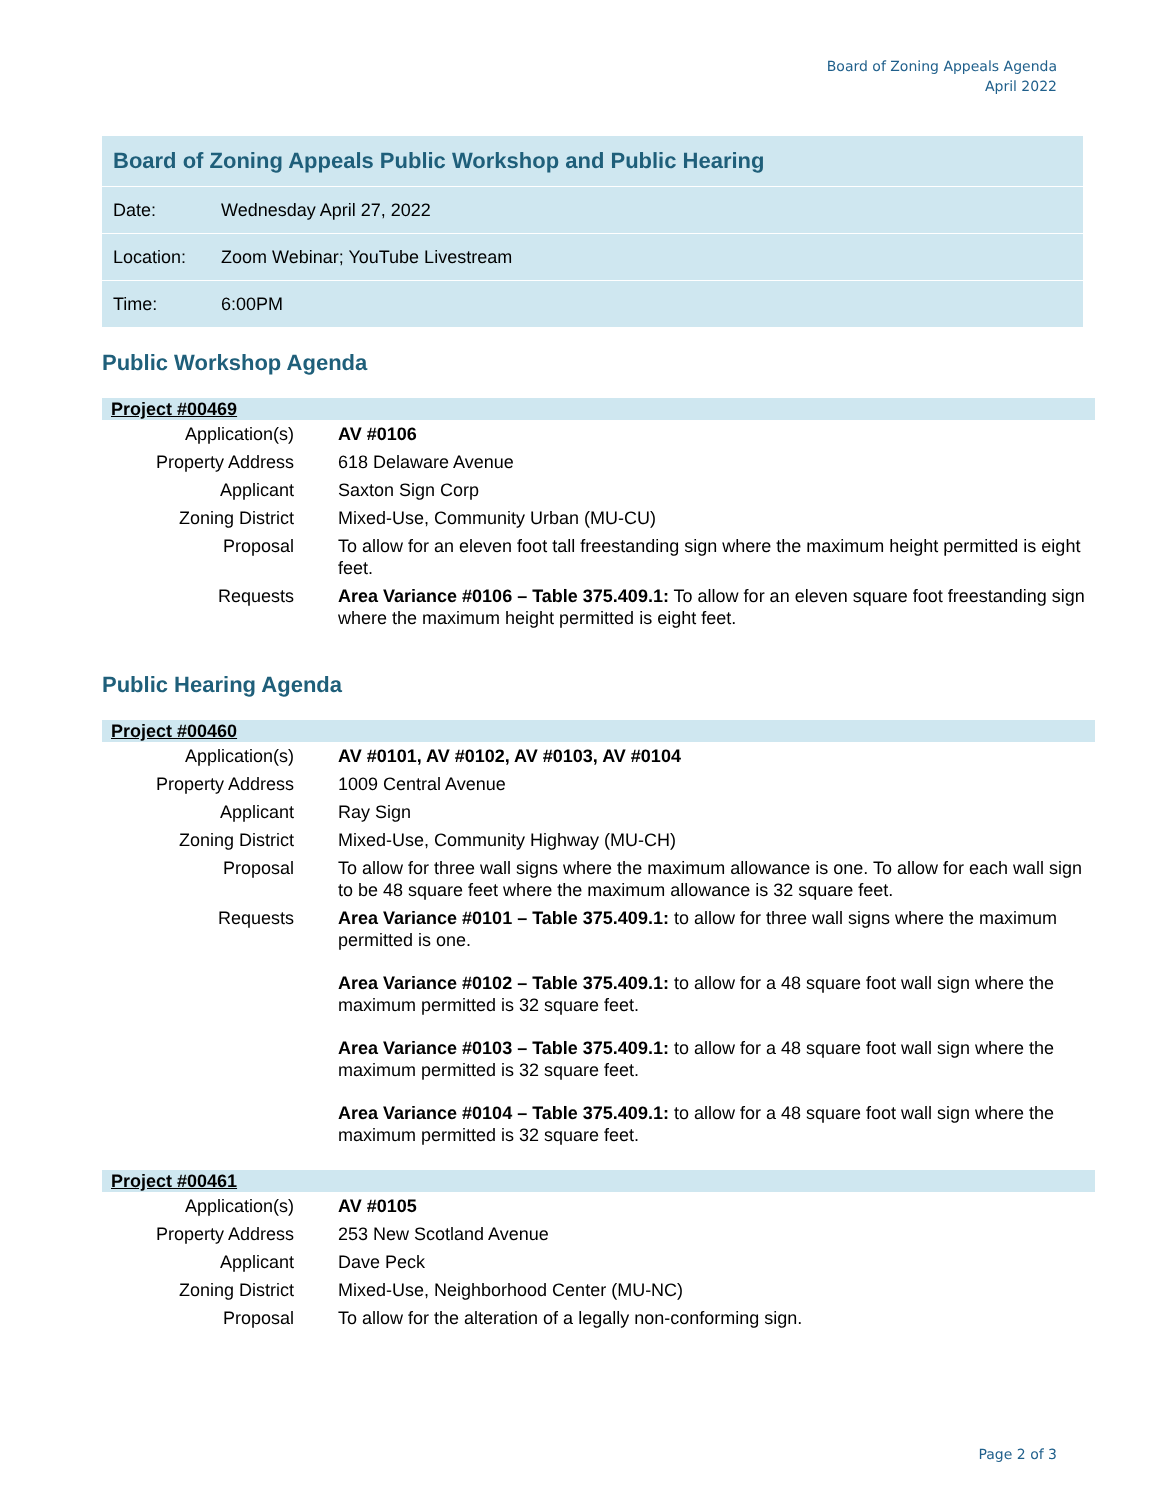Board of Zoning Appeals Agenda
April 2022
| Board of Zoning Appeals Public Workshop and Public Hearing | |
| Date: | Wednesday April 27, 2022 |
| Location: | Zoom Webinar; YouTube Livestream |
| Time: | 6:00PM |
Public Workshop Agenda
| Project #00469 | |
| Application(s) | AV #0106 |
| Property Address | 618 Delaware Avenue |
| Applicant | Saxton Sign Corp |
| Zoning District | Mixed-Use, Community Urban (MU-CU) |
| Proposal | To allow for an eleven foot tall freestanding sign where the maximum height permitted is eight feet. |
| Requests | Area Variance #0106 – Table 375.409.1: To allow for an eleven square foot freestanding sign where the maximum height permitted is eight feet. |
Public Hearing Agenda
| Project #00460 | |
| Application(s) | AV #0101, AV #0102, AV #0103, AV #0104 |
| Property Address | 1009 Central Avenue |
| Applicant | Ray Sign |
| Zoning District | Mixed-Use, Community Highway (MU-CH) |
| Proposal | To allow for three wall signs where the maximum allowance is one. To allow for each wall sign to be 48 square feet where the maximum allowance is 32 square feet. |
| Requests | Area Variance #0101 – Table 375.409.1: to allow for three wall signs where the maximum permitted is one. Area Variance #0102 – Table 375.409.1: to allow for a 48 square foot wall sign where the maximum permitted is 32 square feet. Area Variance #0103 – Table 375.409.1: to allow for a 48 square foot wall sign where the maximum permitted is 32 square feet. Area Variance #0104 – Table 375.409.1: to allow for a 48 square foot wall sign where the maximum permitted is 32 square feet. |
| Project #00461 | |
| Application(s) | AV #0105 |
| Property Address | 253 New Scotland Avenue |
| Applicant | Dave Peck |
| Zoning District | Mixed-Use, Neighborhood Center (MU-NC) |
| Proposal | To allow for the alteration of a legally non-conforming sign. |
Page 2 of 3